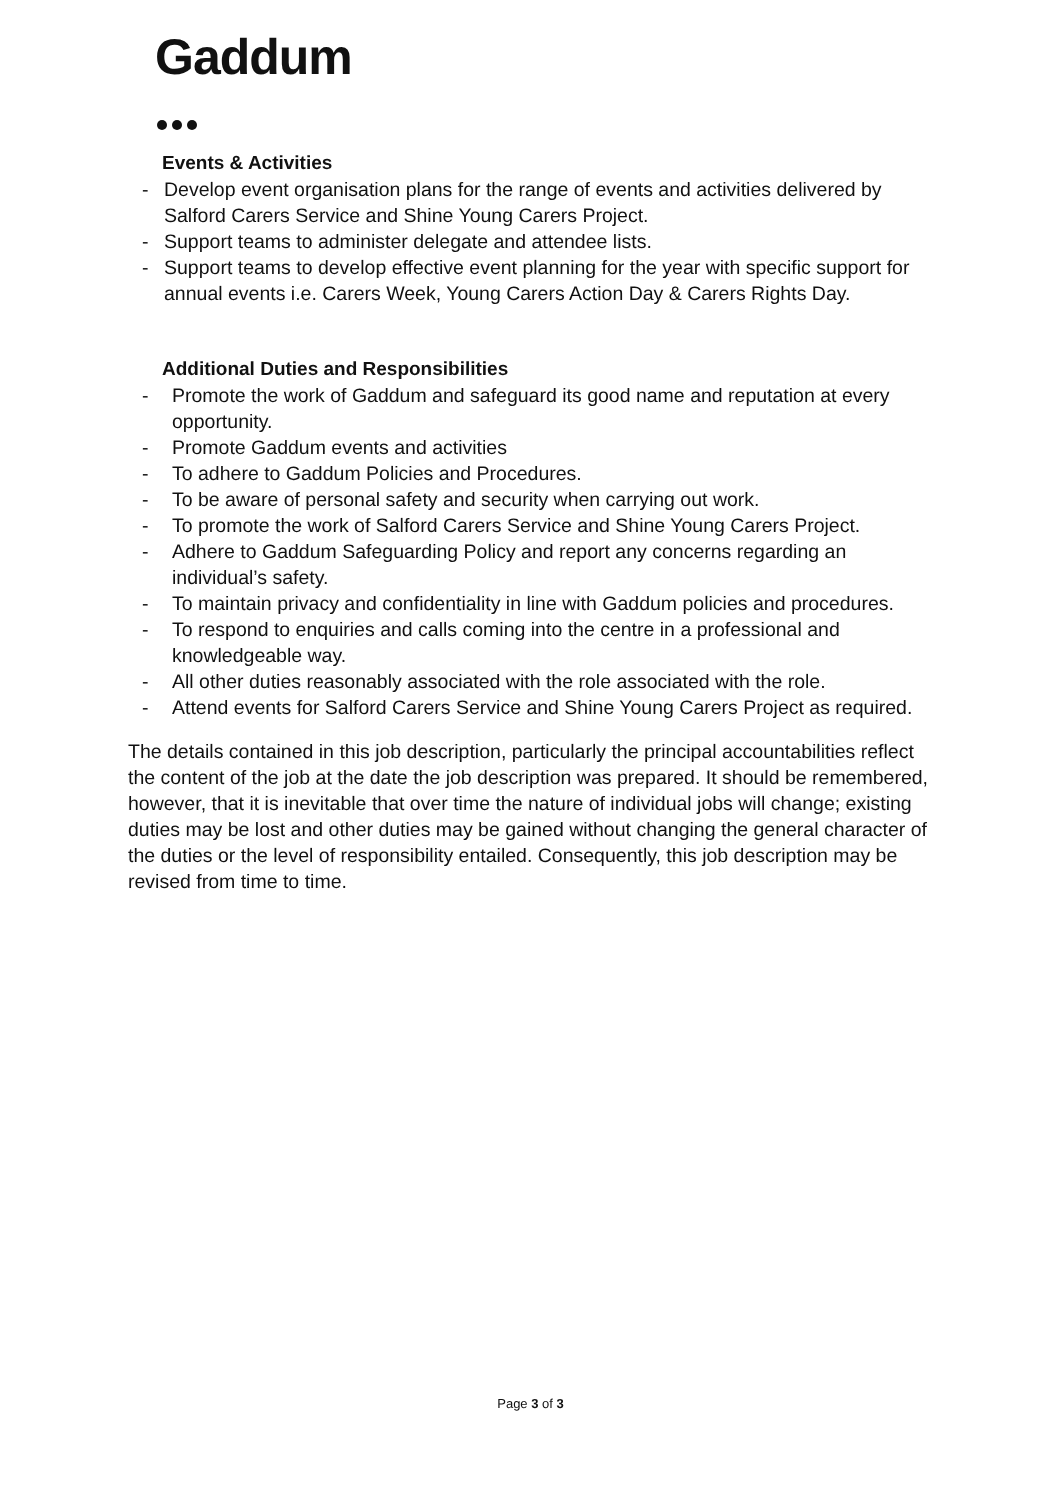Gaddum
Events & Activities
- Develop event organisation plans for the range of events and activities delivered by Salford Carers Service and Shine Young Carers Project.
- Support teams to administer delegate and attendee lists.
- Support teams to develop effective event planning for the year with specific support for annual events i.e. Carers Week, Young Carers Action Day & Carers Rights Day.
Additional Duties and Responsibilities
- Promote the work of Gaddum and safeguard its good name and reputation at every opportunity.
- Promote Gaddum events and activities
- To adhere to Gaddum Policies and Procedures.
- To be aware of personal safety and security when carrying out work.
- To promote the work of Salford Carers Service and Shine Young Carers Project.
- Adhere to Gaddum Safeguarding Policy and report any concerns regarding an individual’s safety.
- To maintain privacy and confidentiality in line with Gaddum policies and procedures.
- To respond to enquiries and calls coming into the centre in a professional and knowledgeable way.
- All other duties reasonably associated with the role associated with the role.
- Attend events for Salford Carers Service and Shine Young Carers Project as required.
The details contained in this job description, particularly the principal accountabilities reflect the content of the job at the date the job description was prepared. It should be remembered, however, that it is inevitable that over time the nature of individual jobs will change; existing duties may be lost and other duties may be gained without changing the general character of the duties or the level of responsibility entailed. Consequently, this job description may be revised from time to time.
Page 3 of 3